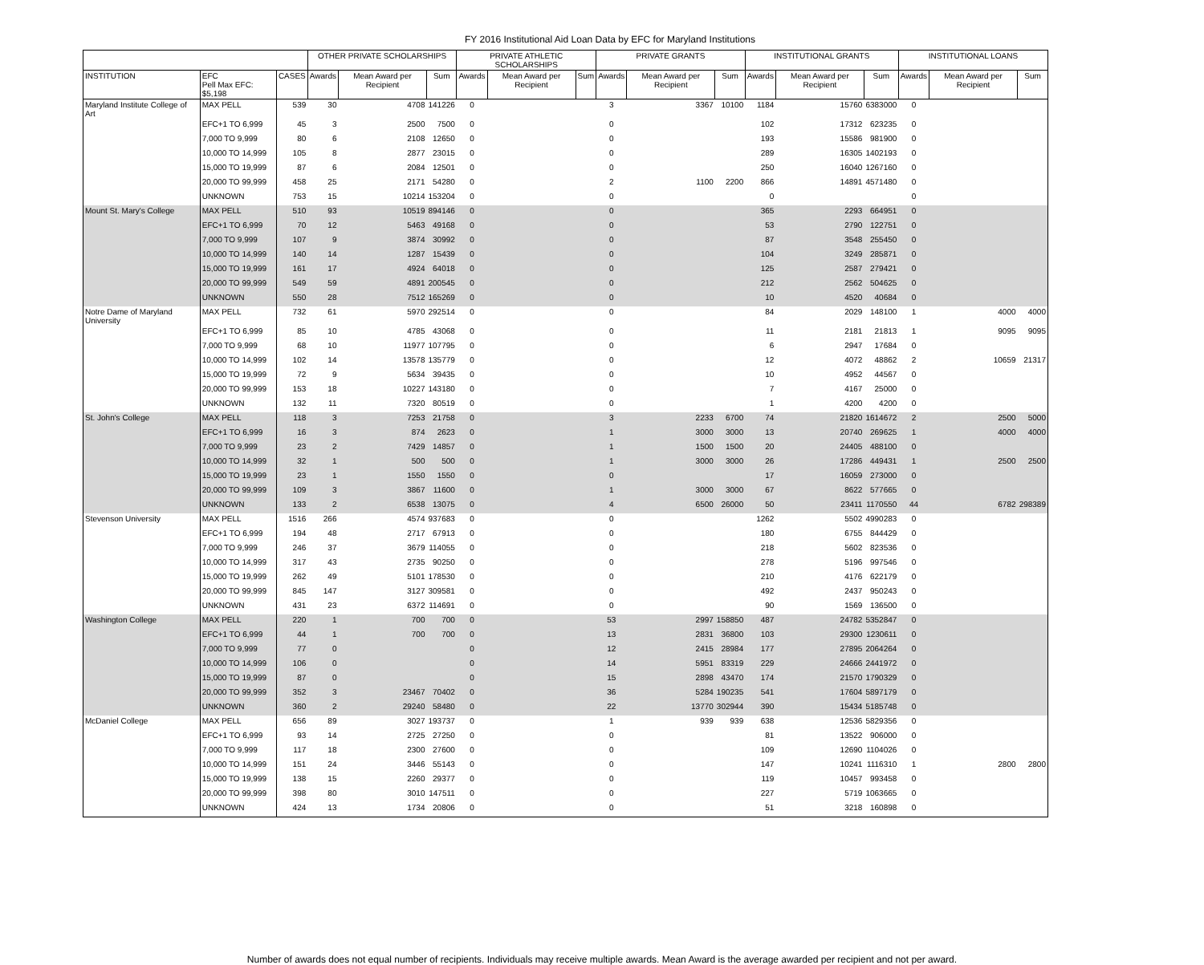FY 2016 Institutional Aid Loan Data by EFC for Maryland Institutions
| | | | OTHER PRIVATE SCHOLARSHIPS | | | PRIVATE ATHLETIC SCHOLARSHIPS | | | PRIVATE GRANTS | | | INSTITUTIONAL GRANTS | | | INSTITUTIONAL LOANS | | |
| --- | --- | --- | --- | --- | --- | --- | --- | --- | --- | --- | --- | --- | --- | --- | --- | --- | --- |
| INSTITUTION | EFC Pell Max EFC: $5,198 | CASES | Awards | Mean Award per Recipient | Sum | Awards | Mean Award per Recipient | Sum | Awards | Mean Award per Recipient | Sum | Awards | Mean Award per Recipient | Sum | Awards | Mean Award per Recipient | Sum |
| Maryland Institute College of Art | MAX PELL | 539 | 30 | 4708 | 141226 | 0 | | | 3 | 3367 | 10100 | 1184 | 15760 | 6383000 | 0 | | |
| | EFC+1 TO 6,999 | 45 | 3 | 2500 | 7500 | 0 | | | 0 | | | 102 | 17312 | 623235 | 0 | | |
| | 7,000 TO 9,999 | 80 | 6 | 2108 | 12650 | 0 | | | 0 | | | 193 | 15586 | 981900 | 0 | | |
| | 10,000 TO 14,999 | 105 | 8 | 2877 | 23015 | 0 | | | 0 | | | 289 | 16305 | 1402193 | 0 | | |
| | 15,000 TO 19,999 | 87 | 6 | 2084 | 12501 | 0 | | | 0 | | | 250 | 16040 | 1267160 | 0 | | |
| | 20,000 TO 99,999 | 458 | 25 | 2171 | 54280 | 0 | | | 2 | 1100 | 2200 | 866 | 14891 | 4571480 | 0 | | |
| | UNKNOWN | 753 | 15 | 10214 | 153204 | 0 | | | 0 | | | 0 | | | 0 | | |
| Mount St. Mary's College | MAX PELL | 510 | 93 | 10519 | 894146 | 0 | | | 0 | | | 365 | 2293 | 664951 | 0 | | |
| | EFC+1 TO 6,999 | 70 | 12 | 5463 | 49168 | 0 | | | 0 | | | 53 | 2790 | 122751 | 0 | | |
| | 7,000 TO 9,999 | 107 | 9 | 3874 | 30992 | 0 | | | 0 | | | 87 | 3548 | 255450 | 0 | | |
| | 10,000 TO 14,999 | 140 | 14 | 1287 | 15439 | 0 | | | 0 | | | 104 | 3249 | 285871 | 0 | | |
| | 15,000 TO 19,999 | 161 | 17 | 4924 | 64018 | 0 | | | 0 | | | 125 | 2587 | 279421 | 0 | | |
| | 20,000 TO 99,999 | 549 | 59 | 4891 | 200545 | 0 | | | 0 | | | 212 | 2562 | 504625 | 0 | | |
| | UNKNOWN | 550 | 28 | 7512 | 165269 | 0 | | | 0 | | | 10 | 4520 | 40684 | 0 | | |
| Notre Dame of Maryland University | MAX PELL | 732 | 61 | 5970 | 292514 | 0 | | | 0 | | | 84 | 2029 | 148100 | 1 | 4000 | 4000 |
| | EFC+1 TO 6,999 | 85 | 10 | 4785 | 43068 | 0 | | | 0 | | | 11 | 2181 | 21813 | 1 | 9095 | 9095 |
| | 7,000 TO 9,999 | 68 | 10 | 11977 | 107795 | 0 | | | 0 | | | 6 | 2947 | 17684 | 0 | | |
| | 10,000 TO 14,999 | 102 | 14 | 13578 | 135779 | 0 | | | 0 | | | 12 | 4072 | 48862 | 2 | 10659 | 21317 |
| | 15,000 TO 19,999 | 72 | 9 | 5634 | 39435 | 0 | | | 0 | | | 10 | 4952 | 44567 | 0 | | |
| | 20,000 TO 99,999 | 153 | 18 | 10227 | 143180 | 0 | | | 0 | | | 7 | 4167 | 25000 | 0 | | |
| | UNKNOWN | 132 | 11 | 7320 | 80519 | 0 | | | 0 | | | 1 | 4200 | 4200 | 0 | | |
| St. John's College | MAX PELL | 118 | 3 | 7253 | 21758 | 0 | | | 3 | 2233 | 6700 | 74 | 21820 | 1614672 | 2 | 2500 | 5000 |
| | EFC+1 TO 6,999 | 16 | 3 | 874 | 2623 | 0 | | | 1 | 3000 | 3000 | 13 | 20740 | 269625 | 1 | 4000 | 4000 |
| | 7,000 TO 9,999 | 23 | 2 | 7429 | 14857 | 0 | | | 1 | 1500 | 1500 | 20 | 24405 | 488100 | 0 | | |
| | 10,000 TO 14,999 | 32 | 1 | 500 | 500 | 0 | | | 1 | 3000 | 3000 | 26 | 17286 | 449431 | 1 | 2500 | 2500 |
| | 15,000 TO 19,999 | 23 | 1 | 1550 | 1550 | 0 | | | 0 | | | 17 | 16059 | 273000 | 0 | | |
| | 20,000 TO 99,999 | 109 | 3 | 3867 | 11600 | 0 | | | 1 | 3000 | 3000 | 67 | 8622 | 577665 | 0 | | |
| | UNKNOWN | 133 | 2 | 6538 | 13075 | 0 | | | 4 | 6500 | 26000 | 50 | 23411 | 1170550 | 44 | 6782 | 298389 |
| Stevenson University | MAX PELL | 1516 | 266 | 4574 | 937683 | 0 | | | 0 | | | 1262 | 5502 | 4990283 | 0 | | |
| | EFC+1 TO 6,999 | 194 | 48 | 2717 | 67913 | 0 | | | 0 | | | 180 | 6755 | 844429 | 0 | | |
| | 7,000 TO 9,999 | 246 | 37 | 3679 | 114055 | 0 | | | 0 | | | 218 | 5602 | 823536 | 0 | | |
| | 10,000 TO 14,999 | 317 | 43 | 2735 | 90250 | 0 | | | 0 | | | 278 | 5196 | 997546 | 0 | | |
| | 15,000 TO 19,999 | 262 | 49 | 5101 | 178530 | 0 | | | 0 | | | 210 | 4176 | 622179 | 0 | | |
| | 20,000 TO 99,999 | 845 | 147 | 3127 | 309581 | 0 | | | 0 | | | 492 | 2437 | 950243 | 0 | | |
| | UNKNOWN | 431 | 23 | 6372 | 114691 | 0 | | | 0 | | | 90 | 1569 | 136500 | 0 | | |
| Washington College | MAX PELL | 220 | 1 | 700 | 700 | 0 | | | 53 | 2997 | 158850 | 487 | 24782 | 5352847 | 0 | | |
| | EFC+1 TO 6,999 | 44 | 1 | 700 | 700 | 0 | | | 13 | 2831 | 36800 | 103 | 29300 | 1230611 | 0 | | |
| | 7,000 TO 9,999 | 77 | 0 | | | 0 | | | 12 | 2415 | 28984 | 177 | 27895 | 2064264 | 0 | | |
| | 10,000 TO 14,999 | 106 | 0 | | | 0 | | | 14 | 5951 | 83319 | 229 | 24666 | 2441972 | 0 | | |
| | 15,000 TO 19,999 | 87 | 0 | | | 0 | | | 15 | 2898 | 43470 | 174 | 21570 | 1790329 | 0 | | |
| | 20,000 TO 99,999 | 352 | 3 | 23467 | 70402 | 0 | | | 36 | 5284 | 190235 | 541 | 17604 | 5897179 | 0 | | |
| | UNKNOWN | 360 | 2 | 29240 | 58480 | 0 | | | 22 | 13770 | 302944 | 390 | 15434 | 5185748 | 0 | | |
| McDaniel College | MAX PELL | 656 | 89 | 3027 | 193737 | 0 | | | 1 | 939 | 939 | 638 | 12536 | 5829356 | 0 | | |
| | EFC+1 TO 6,999 | 93 | 14 | 2725 | 27250 | 0 | | | 0 | | | 81 | 13522 | 906000 | 0 | | |
| | 7,000 TO 9,999 | 117 | 18 | 2300 | 27600 | 0 | | | 0 | | | 109 | 12690 | 1104026 | 0 | | |
| | 10,000 TO 14,999 | 151 | 24 | 3446 | 55143 | 0 | | | 0 | | | 147 | 10241 | 1116310 | 1 | 2800 | 2800 |
| | 15,000 TO 19,999 | 138 | 15 | 2260 | 29377 | 0 | | | 0 | | | 119 | 10457 | 993458 | 0 | | |
| | 20,000 TO 99,999 | 398 | 80 | 3010 | 147511 | 0 | | | 0 | | | 227 | 5719 | 1063665 | 0 | | |
| | UNKNOWN | 424 | 13 | 1734 | 20806 | 0 | | | 0 | | | 51 | 3218 | 160898 | 0 | | |
Number of awards does not equal number of recipients. Individuals may receive multiple awards. Mean Award is the average awarded per recipient and not per award.